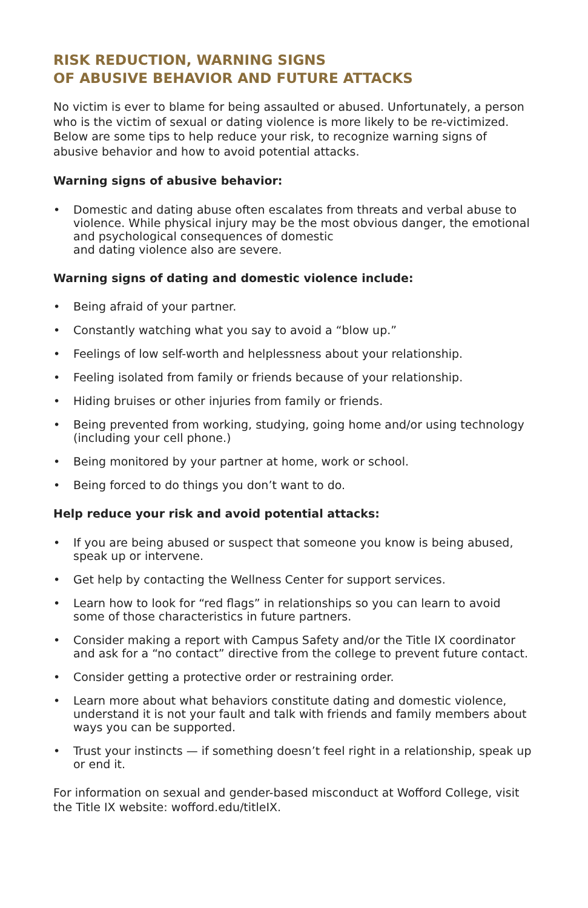RISK REDUCTION, WARNING SIGNS
OF ABUSIVE BEHAVIOR AND FUTURE ATTACKS
No victim is ever to blame for being assaulted or abused. Unfortunately, a person who is the victim of sexual or dating violence is more likely to be re-victimized. Below are some tips to help reduce your risk, to recognize warning signs of abusive behavior and how to avoid potential attacks.
Warning signs of abusive behavior:
• Domestic and dating abuse often escalates from threats and verbal abuse to violence. While physical injury may be the most obvious danger, the emotional and psychological consequences of domestic
and dating violence also are severe.
Warning signs of dating and domestic violence include:
• Being afraid of your partner.
• Constantly watching what you say to avoid a “blow up.”
• Feelings of low self-worth and helplessness about your relationship.
• Feeling isolated from family or friends because of your relationship.
• Hiding bruises or other injuries from family or friends.
• Being prevented from working, studying, going home and/or using technology (including your cell phone.)
• Being monitored by your partner at home, work or school.
• Being forced to do things you don’t want to do.
Help reduce your risk and avoid potential attacks:
• If you are being abused or suspect that someone you know is being abused, speak up or intervene.
• Get help by contacting the Wellness Center for support services.
• Learn how to look for “red flags” in relationships so you can learn to avoid some of those characteristics in future partners.
• Consider making a report with Campus Safety and/or the Title IX coordinator and ask for a “no contact” directive from the college to prevent future contact.
• Consider getting a protective order or restraining order.
• Learn more about what behaviors constitute dating and domestic violence, understand it is not your fault and talk with friends and family members about ways you can be supported.
• Trust your instincts — if something doesn’t feel right in a relationship, speak up or end it.
For information on sexual and gender-based misconduct at Wofford College, visit the Title IX website: wofford.edu/titleIX.